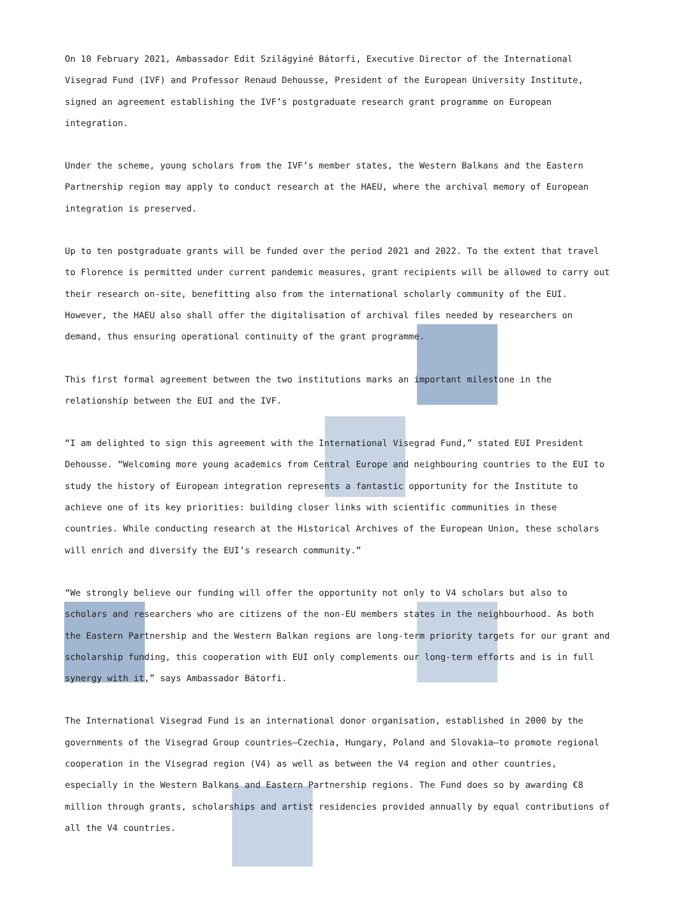On 10 February 2021, Ambassador Edit Szilágyiné Bátorfi, Executive Director of the International Visegrad Fund (IVF) and Professor Renaud Dehousse, President of the European University Institute, signed an agreement establishing the IVF’s postgraduate research grant programme on European integration.
Under the scheme, young scholars from the IVF’s member states, the Western Balkans and the Eastern Partnership region may apply to conduct research at the HAEU, where the archival memory of European integration is preserved.
Up to ten postgraduate grants will be funded over the period 2021 and 2022. To the extent that travel to Florence is permitted under current pandemic measures, grant recipients will be allowed to carry out their research on-site, benefitting also from the international scholarly community of the EUI. However, the HAEU also shall offer the digitalisation of archival files needed by researchers on demand, thus ensuring operational continuity of the grant programme.
This first formal agreement between the two institutions marks an important milestone in the relationship between the EUI and the IVF.
“I am delighted to sign this agreement with the International Visegrad Fund,” stated EUI President Dehousse. “Welcoming more young academics from Central Europe and neighbouring countries to the EUI to study the history of European integration represents a fantastic opportunity for the Institute to achieve one of its key priorities: building closer links with scientific communities in these countries. While conducting research at the Historical Archives of the European Union, these scholars will enrich and diversify the EUI’s research community.”
“We strongly believe our funding will offer the opportunity not only to V4 scholars but also to scholars and researchers who are citizens of the non-EU members states in the neighbourhood. As both the Eastern Partnership and the Western Balkan regions are long-term priority targets for our grant and scholarship funding, this cooperation with EUI only complements our long-term efforts and is in full synergy with it,” says Ambassador Bátorfi.
The International Visegrad Fund is an international donor organisation, established in 2000 by the governments of the Visegrad Group countries—Czechia, Hungary, Poland and Slovakia—to promote regional cooperation in the Visegrad region (V4) as well as between the V4 region and other countries, especially in the Western Balkans and Eastern Partnership regions. The Fund does so by awarding €8 million through grants, scholarships and artist residencies provided annually by equal contributions of all the V4 countries.